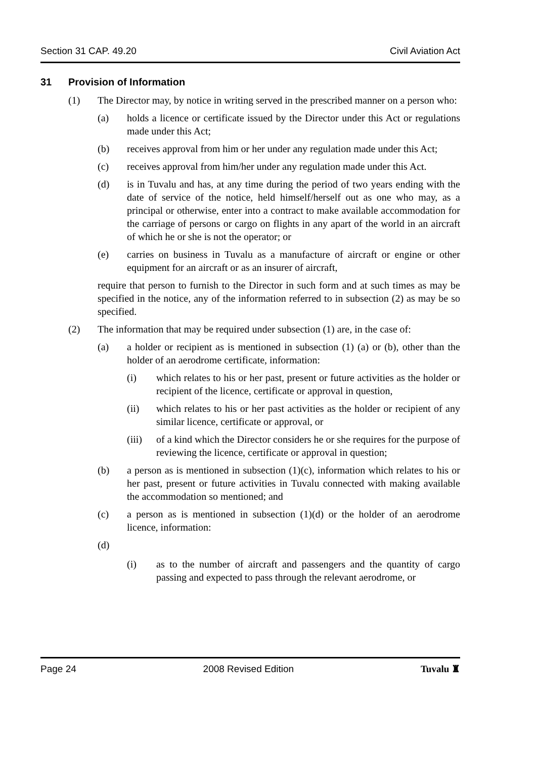Section 31 CAP. 49.20 Civil Aviation Act
31 Provision of Information
(1) The Director may, by notice in writing served in the prescribed manner on a person who:
(a) holds a licence or certificate issued by the Director under this Act or regulations made under this Act;
(b) receives approval from him or her under any regulation made under this Act;
(c) receives approval from him/her under any regulation made under this Act.
(d) is in Tuvalu and has, at any time during the period of two years ending with the date of service of the notice, held himself/herself out as one who may, as a principal or otherwise, enter into a contract to make available accommodation for the carriage of persons or cargo on flights in any apart of the world in an aircraft of which he or she is not the operator; or
(e) carries on business in Tuvalu as a manufacture of aircraft or engine or other equipment for an aircraft or as an insurer of aircraft,
require that person to furnish to the Director in such form and at such times as may be specified in the notice, any of the information referred to in subsection (2) as may be so specified.
(2) The information that may be required under subsection (1) are, in the case of:
(a) a holder or recipient as is mentioned in subsection (1) (a) or (b), other than the holder of an aerodrome certificate, information:
(i) which relates to his or her past, present or future activities as the holder or recipient of the licence, certificate or approval in question,
(ii) which relates to his or her past activities as the holder or recipient of any similar licence, certificate or approval, or
(iii) of a kind which the Director considers he or she requires for the purpose of reviewing the licence, certificate or approval in question;
(b) a person as is mentioned in subsection (1)(c), information which relates to his or her past, present or future activities in Tuvalu connected with making available the accommodation so mentioned; and
(c) a person as is mentioned in subsection (1)(d) or the holder of an aerodrome licence, information:
(d)
(i) as to the number of aircraft and passengers and the quantity of cargo passing and expected to pass through the relevant aerodrome, or
Page 24 2008 Revised Edition Tuvalu ♜